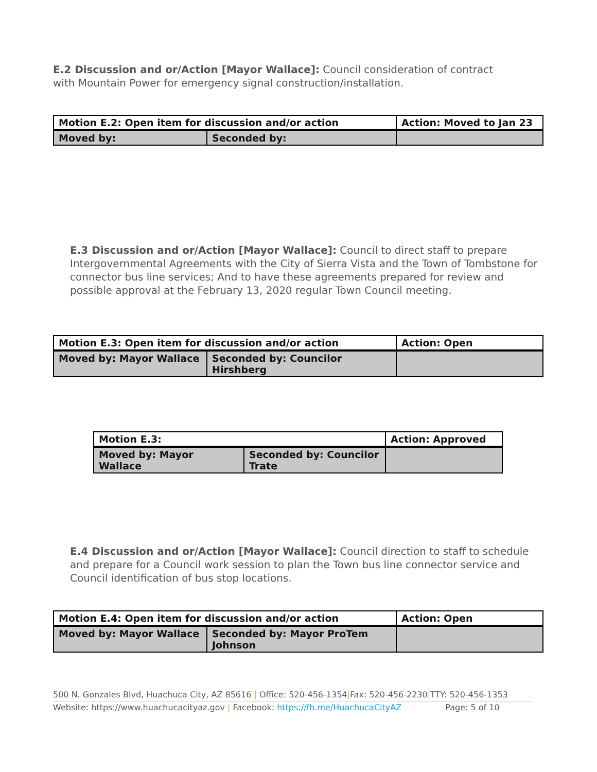DRAFT
E.2 Discussion and or/Action [Mayor Wallace]: Council consideration of contract with Mountain Power for emergency signal construction/installation.
| Motion E.2: Open item for discussion and/or action | | Action: Moved to Jan 23 |
| Moved by: | Seconded by: | |
E.3 Discussion and or/Action [Mayor Wallace]: Council to direct staff to prepare Intergovernmental Agreements with the City of Sierra Vista and the Town of Tombstone for connector bus line services; And to have these agreements prepared for review and possible approval at the February 13, 2020 regular Town Council meeting.
| Motion E.3: Open item for discussion and/or action | | Action: Open |
| Moved by: Mayor Wallace | Seconded by: Councilor Hirshberg | |
| Motion E.3: | | Action: Approved |
| Moved by: Mayor Wallace | Seconded by: Councilor Trate | |
E.4 Discussion and or/Action [Mayor Wallace]: Council direction to staff to schedule and prepare for a Council work session to plan the Town bus line connector service and Council identification of bus stop locations.
| Motion E.4: Open item for discussion and/or action | | Action: Open |
| Moved by: Mayor Wallace | Seconded by: Mayor ProTem Johnson | |
500 N. Gonzales Blvd, Huachuca City, AZ 85616 | Office: 520-456-1354|Fax: 520-456-2230|TTY: 520-456-1353
Website: https://www.huachucacityaz.gov | Facebook: https://fb.me/HuachucaCityAZ Page: 5 of 10